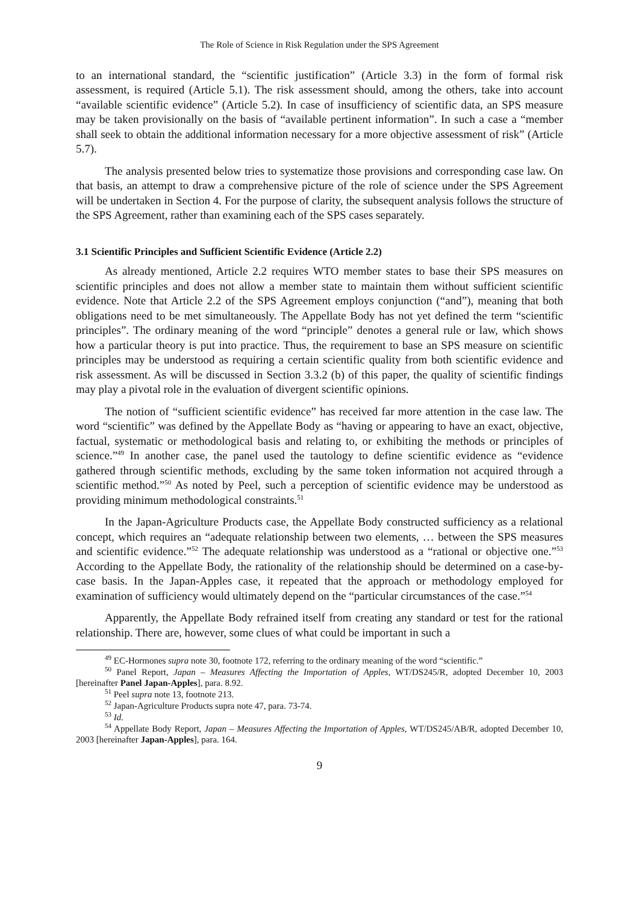The Role of Science in Risk Regulation under the SPS Agreement
to an international standard, the “scientific justification” (Article 3.3) in the form of formal risk assessment, is required (Article 5.1). The risk assessment should, among the others, take into account “available scientific evidence” (Article 5.2). In case of insufficiency of scientific data, an SPS measure may be taken provisionally on the basis of “available pertinent information”. In such a case a “member shall seek to obtain the additional information necessary for a more objective assessment of risk” (Article 5.7).
The analysis presented below tries to systematize those provisions and corresponding case law. On that basis, an attempt to draw a comprehensive picture of the role of science under the SPS Agreement will be undertaken in Section 4. For the purpose of clarity, the subsequent analysis follows the structure of the SPS Agreement, rather than examining each of the SPS cases separately.
3.1 Scientific Principles and Sufficient Scientific Evidence (Article 2.2)
As already mentioned, Article 2.2 requires WTO member states to base their SPS measures on scientific principles and does not allow a member state to maintain them without sufficient scientific evidence. Note that Article 2.2 of the SPS Agreement employs conjunction (“and”), meaning that both obligations need to be met simultaneously. The Appellate Body has not yet defined the term “scientific principles”. The ordinary meaning of the word “principle” denotes a general rule or law, which shows how a particular theory is put into practice. Thus, the requirement to base an SPS measure on scientific principles may be understood as requiring a certain scientific quality from both scientific evidence and risk assessment. As will be discussed in Section 3.3.2 (b) of this paper, the quality of scientific findings may play a pivotal role in the evaluation of divergent scientific opinions.
The notion of “sufficient scientific evidence” has received far more attention in the case law. The word “scientific” was defined by the Appellate Body as “having or appearing to have an exact, objective, factual, systematic or methodological basis and relating to, or exhibiting the methods or principles of science.”<sup>49</sup> In another case, the panel used the tautology to define scientific evidence as “evidence gathered through scientific methods, excluding by the same token information not acquired through a scientific method.”<sup>50</sup> As noted by Peel, such a perception of scientific evidence may be understood as providing minimum methodological constraints.<sup>51</sup>
In the Japan-Agriculture Products case, the Appellate Body constructed sufficiency as a relational concept, which requires an “adequate relationship between two elements, … between the SPS measures and scientific evidence.”<sup>52</sup> The adequate relationship was understood as a “rational or objective one.”<sup>53</sup> According to the Appellate Body, the rationality of the relationship should be determined on a case-by-case basis. In the Japan-Apples case, it repeated that the approach or methodology employed for examination of sufficiency would ultimately depend on the “particular circumstances of the case.”<sup>54</sup>
Apparently, the Appellate Body refrained itself from creating any standard or test for the rational relationship. There are, however, some clues of what could be important in such a
<sup>49</sup> EC-Hormones supra note 30, footnote 172, referring to the ordinary meaning of the word “scientific.”
<sup>50</sup> Panel Report, Japan – Measures Affecting the Importation of Apples, WT/DS245/R, adopted December 10, 2003 [hereinafter Panel Japan-Apples], para. 8.92.
<sup>51</sup> Peel supra note 13, footnote 213.
<sup>52</sup> Japan-Agriculture Products supra note 47, para. 73-74.
<sup>53</sup> Id.
<sup>54</sup> Appellate Body Report, Japan – Measures Affecting the Importation of Apples, WT/DS245/AB/R, adopted December 10, 2003 [hereinafter Japan-Apples], para. 164.
9